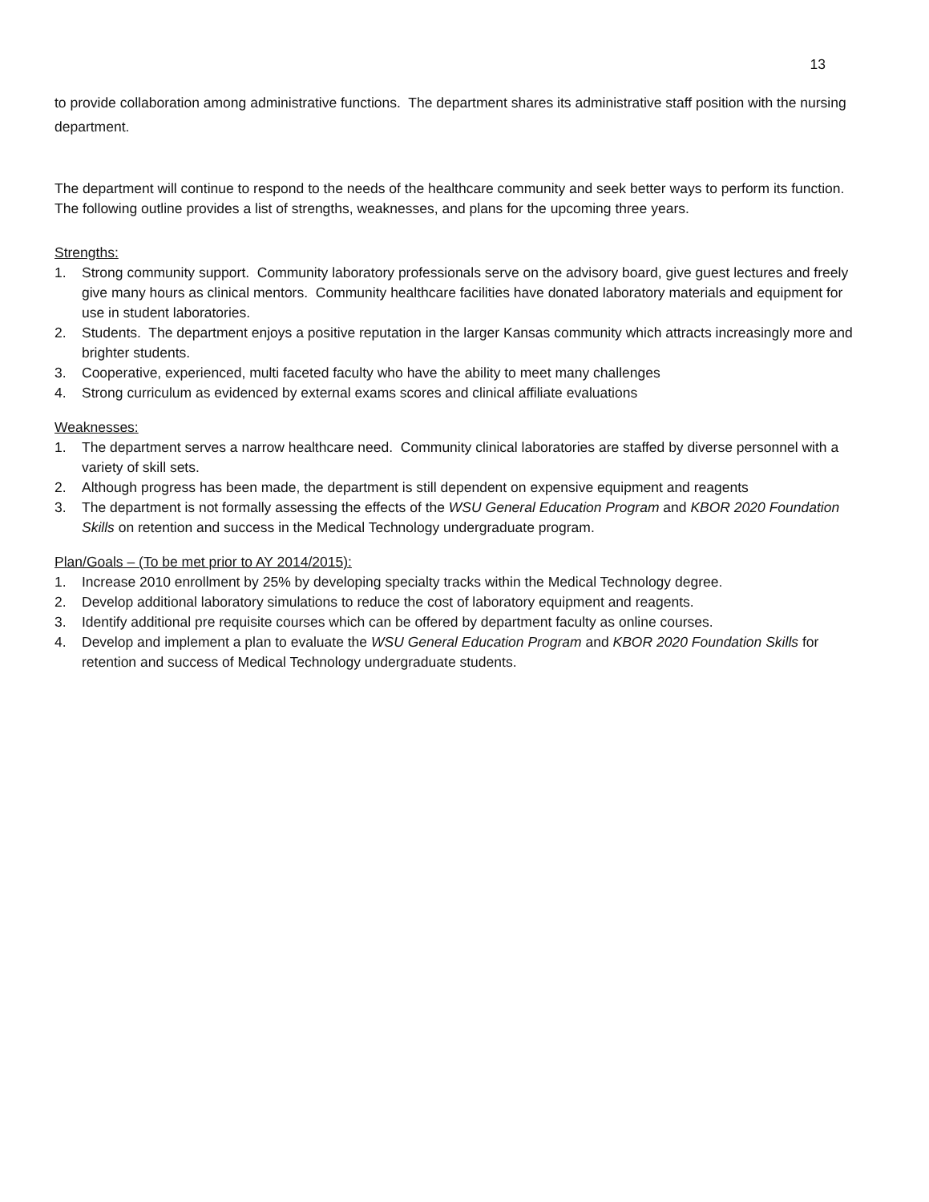13
to provide collaboration among administrative functions. The department shares its administrative staff position with the nursing department.
The department will continue to respond to the needs of the healthcare community and seek better ways to perform its function. The following outline provides a list of strengths, weaknesses, and plans for the upcoming three years.
Strengths:
1. Strong community support. Community laboratory professionals serve on the advisory board, give guest lectures and freely give many hours as clinical mentors. Community healthcare facilities have donated laboratory materials and equipment for use in student laboratories.
2. Students. The department enjoys a positive reputation in the larger Kansas community which attracts increasingly more and brighter students.
3. Cooperative, experienced, multi faceted faculty who have the ability to meet many challenges
4. Strong curriculum as evidenced by external exams scores and clinical affiliate evaluations
Weaknesses:
1. The department serves a narrow healthcare need. Community clinical laboratories are staffed by diverse personnel with a variety of skill sets.
2. Although progress has been made, the department is still dependent on expensive equipment and reagents
3. The department is not formally assessing the effects of the WSU General Education Program and KBOR 2020 Foundation Skills on retention and success in the Medical Technology undergraduate program.
Plan/Goals – (To be met prior to AY 2014/2015):
1. Increase 2010 enrollment by 25% by developing specialty tracks within the Medical Technology degree.
2. Develop additional laboratory simulations to reduce the cost of laboratory equipment and reagents.
3. Identify additional pre requisite courses which can be offered by department faculty as online courses.
4. Develop and implement a plan to evaluate the WSU General Education Program and KBOR 2020 Foundation Skills for retention and success of Medical Technology undergraduate students.